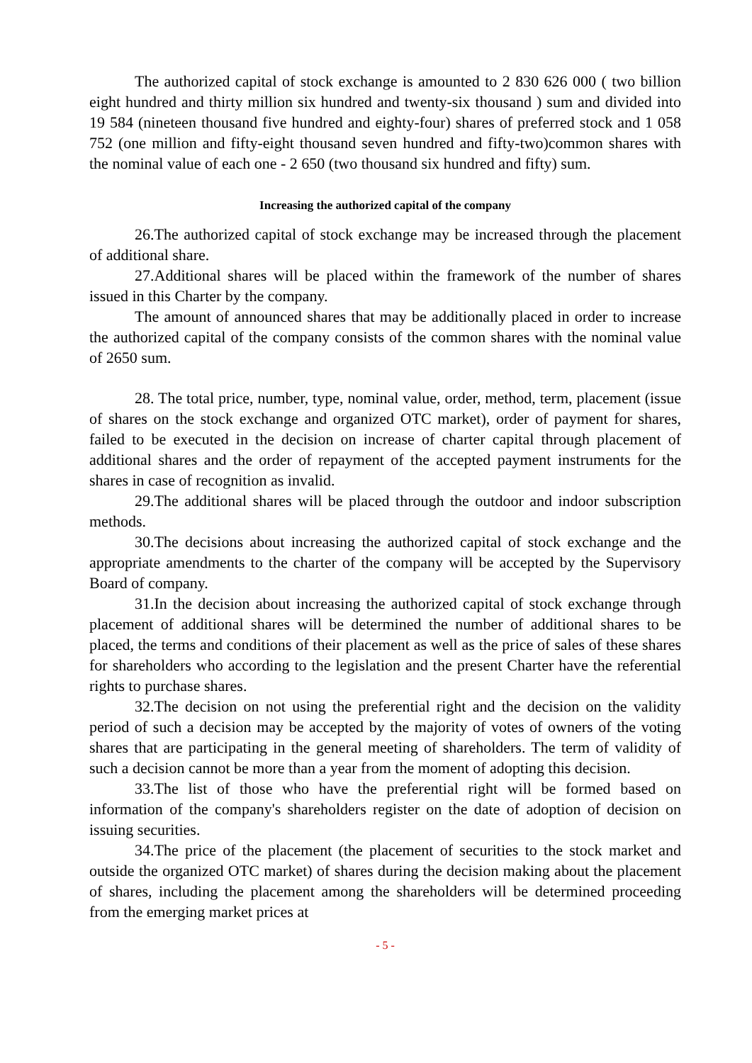The authorized capital of stock exchange is amounted to 2 830 626 000 ( two billion eight hundred and thirty million six hundred and twenty-six thousand ) sum and divided into 19 584 (nineteen thousand five hundred and eighty-four) shares of preferred stock and 1 058 752 (one million and fifty-eight thousand seven hundred and fifty-two)common shares with the nominal value of each one - 2 650 (two thousand six hundred and fifty) sum.
Increasing the authorized capital of the company
26.The authorized capital of stock exchange may be increased through the placement of additional share.
27.Additional shares will be placed within the framework of the number of shares issued in this Charter by the company.
The amount of announced shares that may be additionally placed in order to increase the authorized capital of the company consists of the common shares with the nominal value of 2650 sum.
28. The total price, number, type, nominal value, order, method, term, placement (issue of shares on the stock exchange and organized OTC market), order of payment for shares, failed to be executed in the decision on increase of charter capital through placement of additional shares and the order of repayment of the accepted payment instruments for the shares in case of recognition as invalid.
29.The additional shares will be placed through the outdoor and indoor subscription methods.
30.The decisions about increasing the authorized capital of stock exchange and the appropriate amendments to the charter of the company will be accepted by the Supervisory Board of company.
31.In the decision about increasing the authorized capital of stock exchange through placement of additional shares will be determined the number of additional shares to be placed, the terms and conditions of their placement as well as the price of sales of these shares for shareholders who according to the legislation and the present Charter have the referential rights to purchase shares.
32.The decision on not using the preferential right and the decision on the validity period of such a decision may be accepted by the majority of votes of owners of the voting shares that are participating in the general meeting of shareholders. The term of validity of such a decision cannot be more than a year from the moment of adopting this decision.
33.The list of those who have the preferential right will be formed based on information of the company's shareholders register on the date of adoption of decision on issuing securities.
34.The price of the placement (the placement of securities to the stock market and outside the organized OTC market) of shares during the decision making about the placement of shares, including the placement among the shareholders will be determined proceeding from the emerging market prices at
- 5 -